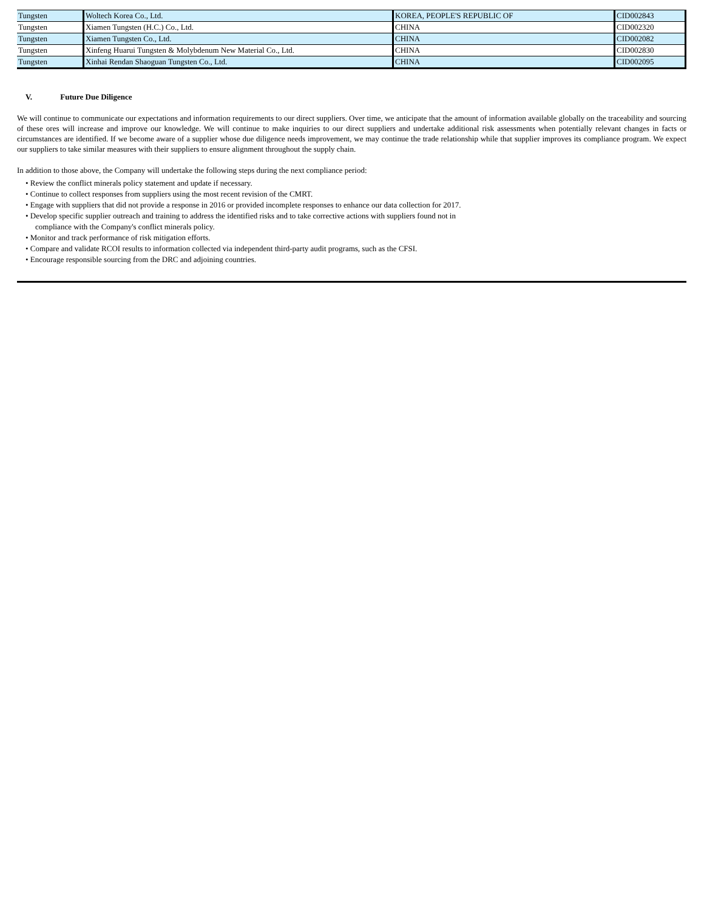| Tungsten | Woltech Korea Co., Ltd. | KOREA, PEOPLE'S REPUBLIC OF | CID002843 |
| Tungsten | Xiamen Tungsten (H.C.) Co., Ltd. | CHINA | CID002320 |
| Tungsten | Xiamen Tungsten Co., Ltd. | CHINA | CID002082 |
| Tungsten | Xinfeng Huarui Tungsten & Molybdenum New Material Co., Ltd. | CHINA | CID002830 |
| Tungsten | Xinhai Rendan Shaoguan Tungsten Co., Ltd. | CHINA | CID002095 |
V. Future Due Diligence
We will continue to communicate our expectations and information requirements to our direct suppliers. Over time, we anticipate that the amount of information available globally on the traceability and sourcing of these ores will increase and improve our knowledge. We will continue to make inquiries to our direct suppliers and undertake additional risk assessments when potentially relevant changes in facts or circumstances are identified. If we become aware of a supplier whose due diligence needs improvement, we may continue the trade relationship while that supplier improves its compliance program. We expect our suppliers to take similar measures with their suppliers to ensure alignment throughout the supply chain.
In addition to those above, the Company will undertake the following steps during the next compliance period:
• Review the conflict minerals policy statement and update if necessary.
• Continue to collect responses from suppliers using the most recent revision of the CMRT.
• Engage with suppliers that did not provide a response in 2016 or provided incomplete responses to enhance our data collection for 2017.
• Develop specific supplier outreach and training to address the identified risks and to take corrective actions with suppliers found not in
compliance with the Company's conflict minerals policy.
• Monitor and track performance of risk mitigation efforts.
• Compare and validate RCOI results to information collected via independent third-party audit programs, such as the CFSI.
• Encourage responsible sourcing from the DRC and adjoining countries.